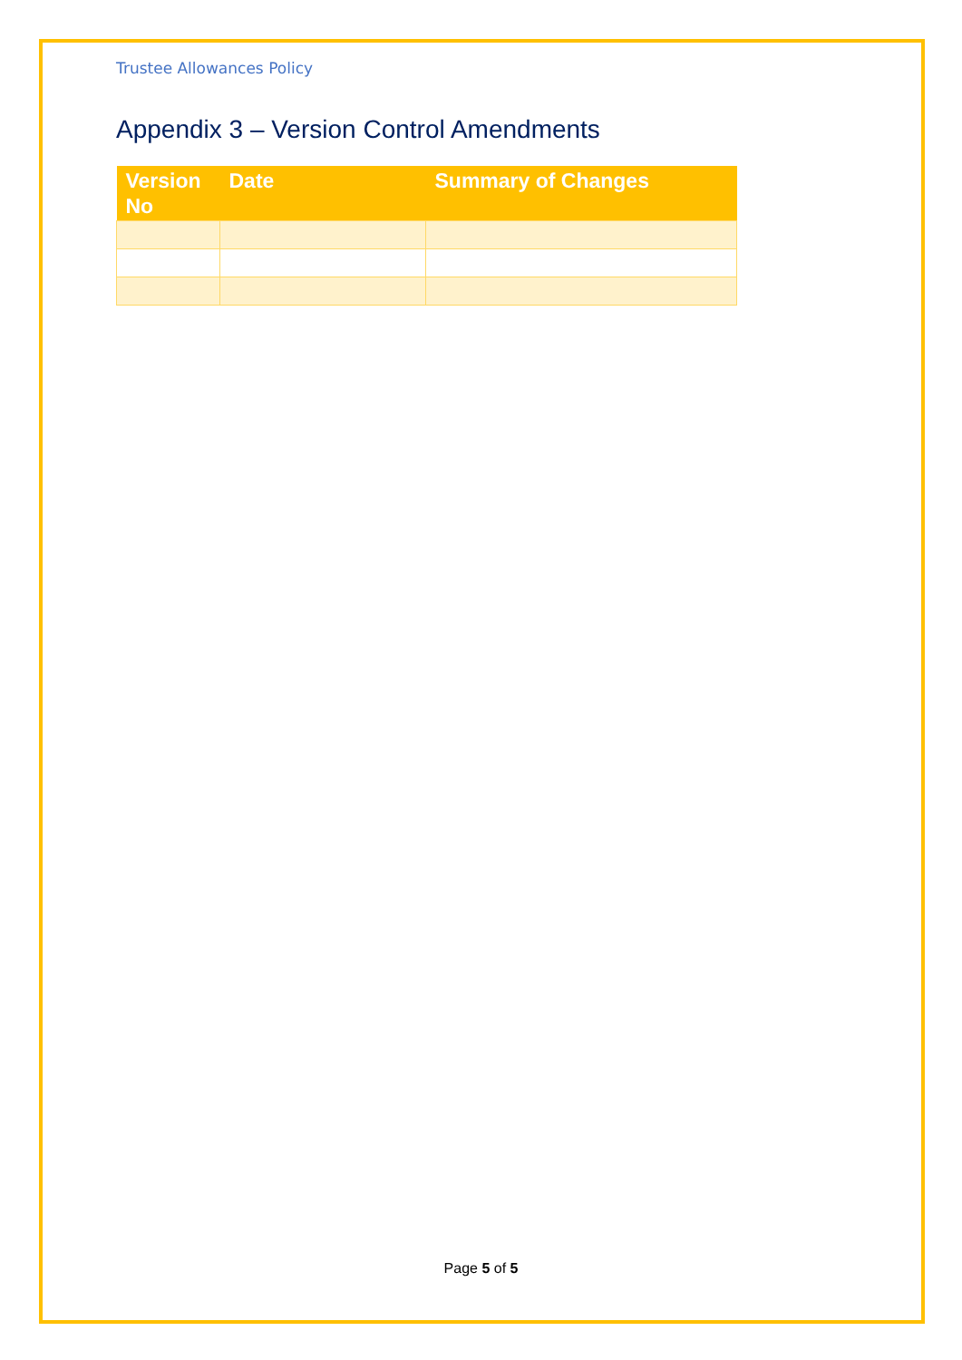Trustee Allowances Policy
Appendix 3 – Version Control Amendments
| Version No | Date | Summary of Changes |
| --- | --- | --- |
Page 5 of 5